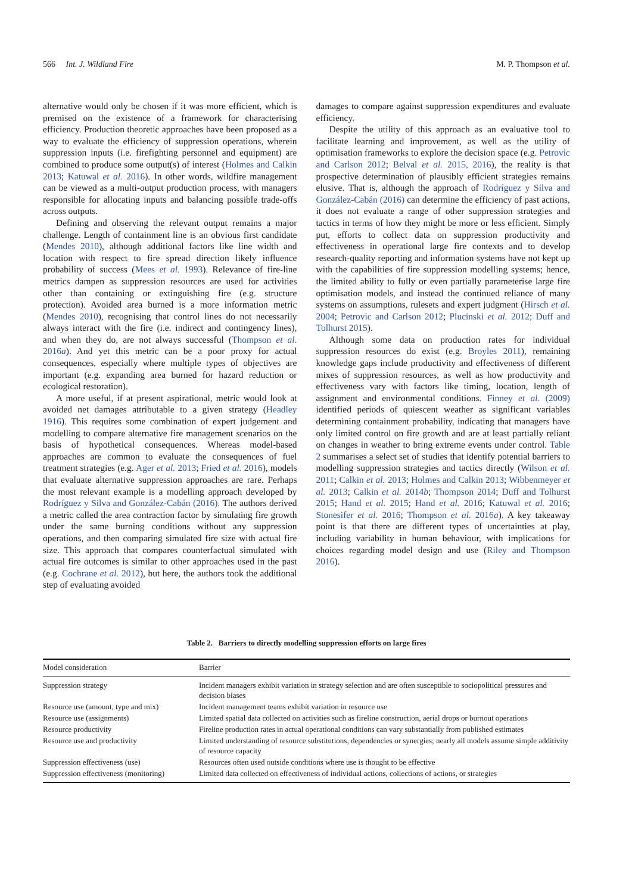566 Int. J. Wildland Fire M. P. Thompson et al.
alternative would only be chosen if it was more efficient, which is premised on the existence of a framework for characterising efficiency. Production theoretic approaches have been proposed as a way to evaluate the efficiency of suppression operations, wherein suppression inputs (i.e. firefighting personnel and equipment) are combined to produce some output(s) of interest (Holmes and Calkin 2013; Katuwal et al. 2016). In other words, wildfire management can be viewed as a multi-output production process, with managers responsible for allocating inputs and balancing possible trade-offs across outputs.
Defining and observing the relevant output remains a major challenge. Length of containment line is an obvious first candidate (Mendes 2010), although additional factors like line width and location with respect to fire spread direction likely influence probability of success (Mees et al. 1993). Relevance of fire-line metrics dampen as suppression resources are used for activities other than containing or extinguishing fire (e.g. structure protection). Avoided area burned is a more information metric (Mendes 2010), recognising that control lines do not necessarily always interact with the fire (i.e. indirect and contingency lines), and when they do, are not always successful (Thompson et al. 2016a). And yet this metric can be a poor proxy for actual consequences, especially where multiple types of objectives are important (e.g. expanding area burned for hazard reduction or ecological restoration).
A more useful, if at present aspirational, metric would look at avoided net damages attributable to a given strategy (Headley 1916). This requires some combination of expert judgement and modelling to compare alternative fire management scenarios on the basis of hypothetical consequences. Whereas model-based approaches are common to evaluate the consequences of fuel treatment strategies (e.g. Ager et al. 2013; Fried et al. 2016), models that evaluate alternative suppression approaches are rare. Perhaps the most relevant example is a modelling approach developed by Rodríguez y Silva and González-Cabán (2016). The authors derived a metric called the area contraction factor by simulating fire growth under the same burning conditions without any suppression operations, and then comparing simulated fire size with actual fire size. This approach that compares counterfactual simulated with actual fire outcomes is similar to other approaches used in the past (e.g. Cochrane et al. 2012), but here, the authors took the additional step of evaluating avoided
damages to compare against suppression expenditures and evaluate efficiency.
Despite the utility of this approach as an evaluative tool to facilitate learning and improvement, as well as the utility of optimisation frameworks to explore the decision space (e.g. Petrovic and Carlson 2012; Belval et al. 2015, 2016), the reality is that prospective determination of plausibly efficient strategies remains elusive. That is, although the approach of Rodríguez y Silva and González-Cabán (2016) can determine the efficiency of past actions, it does not evaluate a range of other suppression strategies and tactics in terms of how they might be more or less efficient. Simply put, efforts to collect data on suppression productivity and effectiveness in operational large fire contexts and to develop research-quality reporting and information systems have not kept up with the capabilities of fire suppression modelling systems; hence, the limited ability to fully or even partially parameterise large fire optimisation models, and instead the continued reliance of many systems on assumptions, rulesets and expert judgment (Hirsch et al. 2004; Petrovic and Carlson 2012; Plucinski et al. 2012; Duff and Tolhurst 2015).
Although some data on production rates for individual suppression resources do exist (e.g. Broyles 2011), remaining knowledge gaps include productivity and effectiveness of different mixes of suppression resources, as well as how productivity and effectiveness vary with factors like timing, location, length of assignment and environmental conditions. Finney et al. (2009) identified periods of quiescent weather as significant variables determining containment probability, indicating that managers have only limited control on fire growth and are at least partially reliant on changes in weather to bring extreme events under control. Table 2 summarises a select set of studies that identify potential barriers to modelling suppression strategies and tactics directly (Wilson et al. 2011; Calkin et al. 2013; Holmes and Calkin 2013; Wibbenmeyer et al. 2013; Calkin et al. 2014b; Thompson 2014; Duff and Tolhurst 2015; Hand et al. 2015; Hand et al. 2016; Katuwal et al. 2016; Stonesifer et al. 2016; Thompson et al. 2016a). A key takeaway point is that there are different types of uncertainties at play, including variability in human behaviour, with implications for choices regarding model design and use (Riley and Thompson 2016).
Table 2. Barriers to directly modelling suppression efforts on large fires
| Model consideration | Barrier |
| --- | --- |
| Suppression strategy | Incident managers exhibit variation in strategy selection and are often susceptible to sociopolitical pressures and decision biases |
| Resource use (amount, type and mix) | Incident management teams exhibit variation in resource use |
| Resource use (assignments) | Limited spatial data collected on activities such as fireline construction, aerial drops or burnout operations |
| Resource productivity | Fireline production rates in actual operational conditions can vary substantially from published estimates |
| Resource use and productivity | Limited understanding of resource substitutions, dependencies or synergies; nearly all models assume simple additivity of resource capacity |
| Suppression effectiveness (use) | Resources often used outside conditions where use is thought to be effective |
| Suppression effectiveness (monitoring) | Limited data collected on effectiveness of individual actions, collections of actions, or strategies |